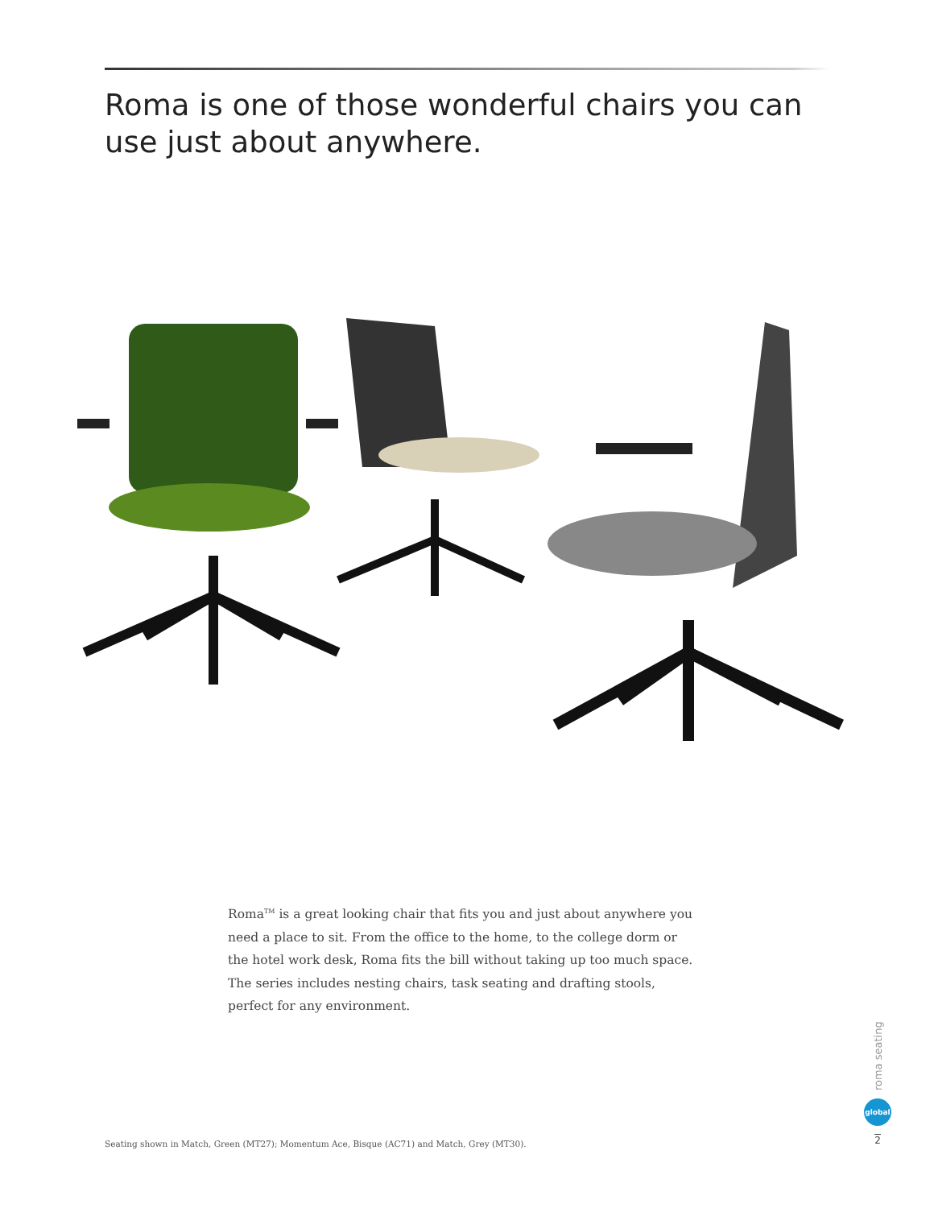Roma is one of those wonderful chairs you can use just about anywhere.
Roma<sup>TM</sup> is a great looking chair that fits you and just about anywhere you need a place to sit. From the office to the home, to the college dorm or the hotel work desk, Roma fits the bill without taking up too much space. The series includes nesting chairs, task seating and drafting stools, perfect for any environment.
Seating shown in Match, Green (MT27); Momentum Ace, Bisque (AC71) and Match, Grey (MT30).
roma seating
global
2